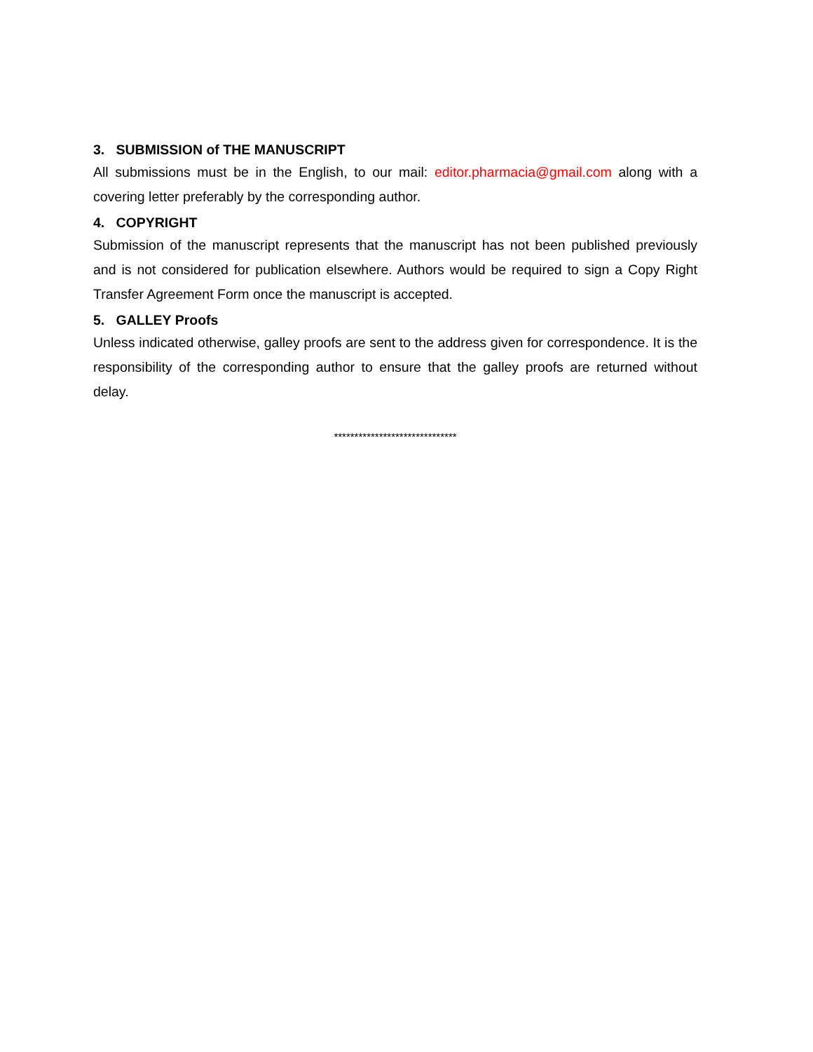3. SUBMISSION of THE MANUSCRIPT
All submissions must be in the English, to our mail: editor.pharmacia@gmail.com along with a covering letter preferably by the corresponding author.
4. COPYRIGHT
Submission of the manuscript represents that the manuscript has not been published previously and is not considered for publication elsewhere. Authors would be required to sign a Copy Right Transfer Agreement Form once the manuscript is accepted.
5. GALLEY Proofs
Unless indicated otherwise, galley proofs are sent to the address given for correspondence. It is the responsibility of the corresponding author to ensure that the galley proofs are returned without delay.
******************************